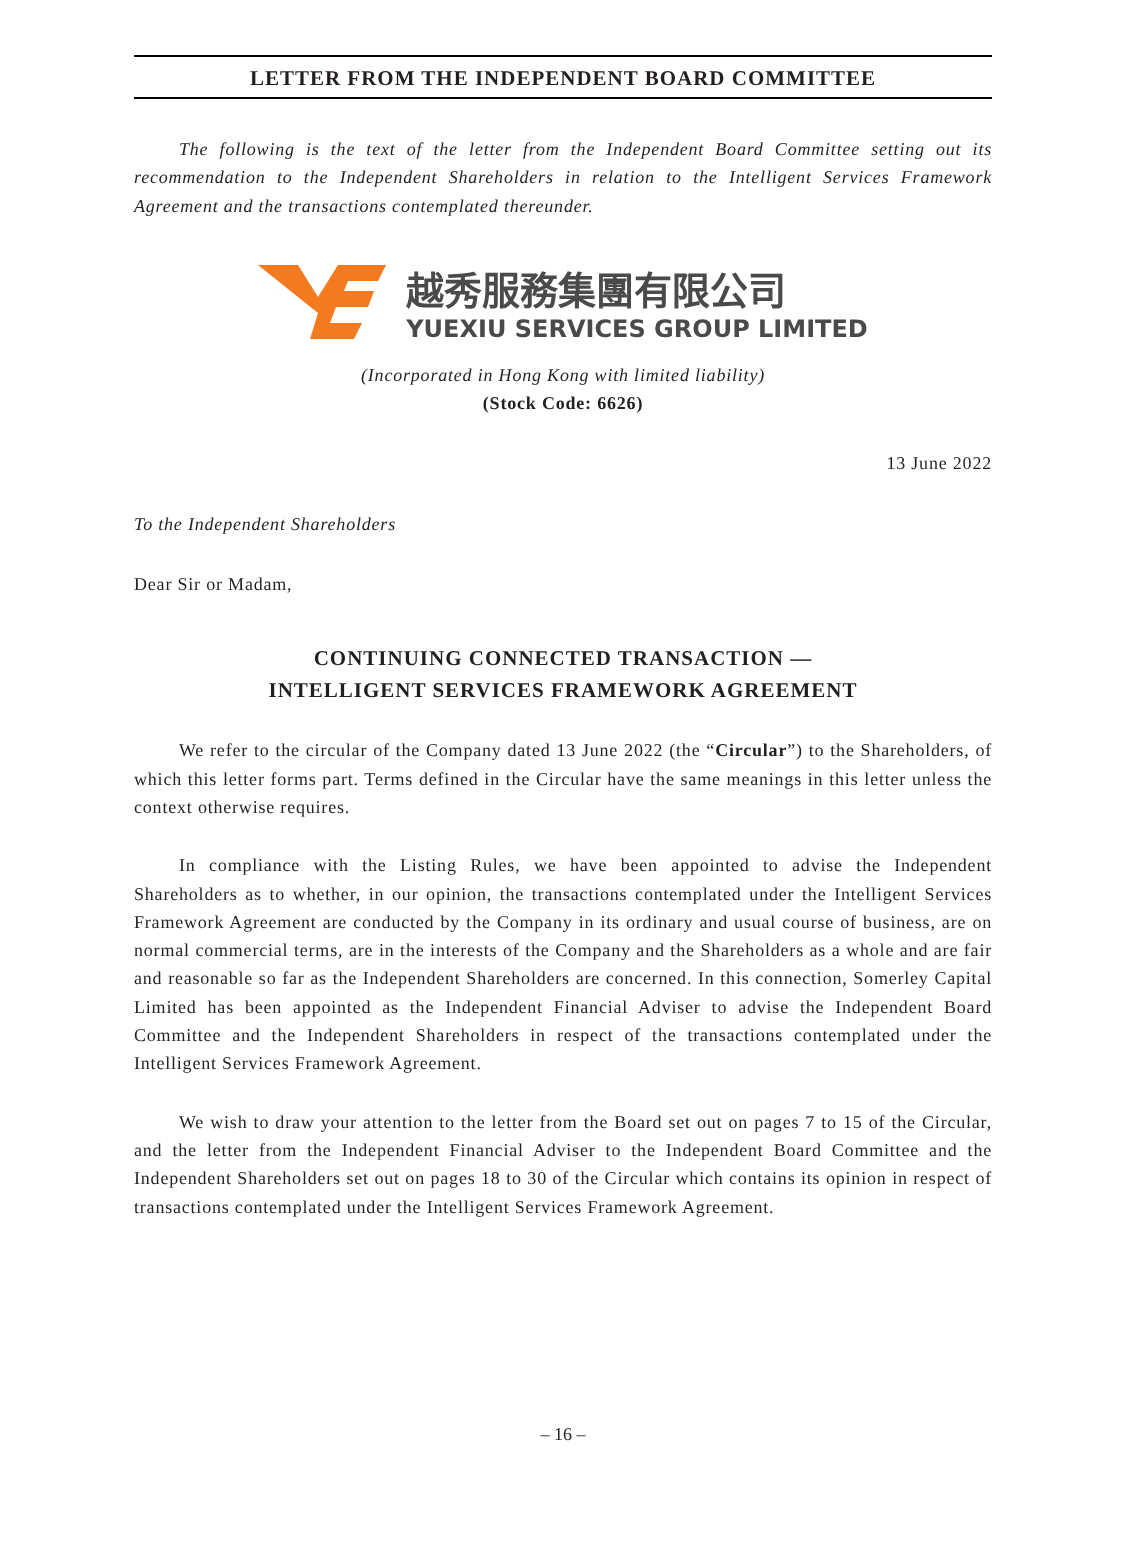LETTER FROM THE INDEPENDENT BOARD COMMITTEE
The following is the text of the letter from the Independent Board Committee setting out its recommendation to the Independent Shareholders in relation to the Intelligent Services Framework Agreement and the transactions contemplated thereunder.
越秀服務集團有限公司
YUEXIU SERVICES GROUP LIMITED
(Incorporated in Hong Kong with limited liability)
(Stock Code: 6626)
13 June 2022
To the Independent Shareholders
Dear Sir or Madam,
CONTINUING CONNECTED TRANSACTION —
INTELLIGENT SERVICES FRAMEWORK AGREEMENT
We refer to the circular of the Company dated 13 June 2022 (the “Circular”) to the Shareholders, of which this letter forms part. Terms defined in the Circular have the same meanings in this letter unless the context otherwise requires.
In compliance with the Listing Rules, we have been appointed to advise the Independent Shareholders as to whether, in our opinion, the transactions contemplated under the Intelligent Services Framework Agreement are conducted by the Company in its ordinary and usual course of business, are on normal commercial terms, are in the interests of the Company and the Shareholders as a whole and are fair and reasonable so far as the Independent Shareholders are concerned. In this connection, Somerley Capital Limited has been appointed as the Independent Financial Adviser to advise the Independent Board Committee and the Independent Shareholders in respect of the transactions contemplated under the Intelligent Services Framework Agreement.
We wish to draw your attention to the letter from the Board set out on pages 7 to 15 of the Circular, and the letter from the Independent Financial Adviser to the Independent Board Committee and the Independent Shareholders set out on pages 18 to 30 of the Circular which contains its opinion in respect of transactions contemplated under the Intelligent Services Framework Agreement.
– 16 –